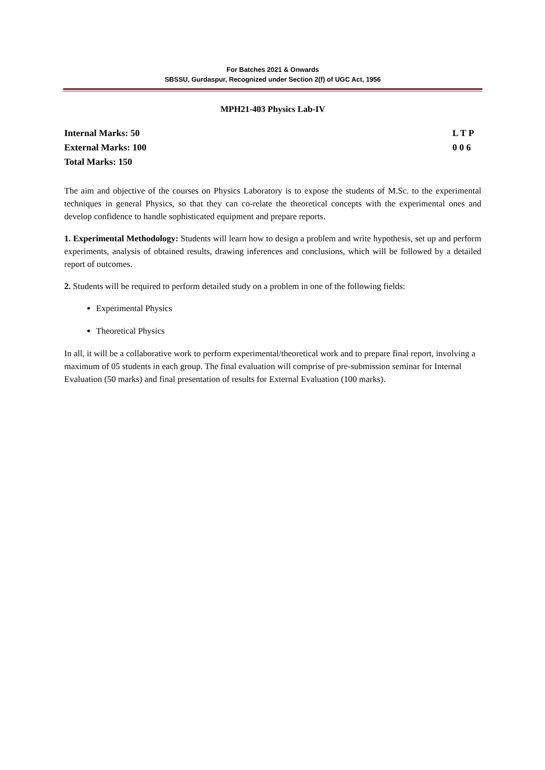For Batches 2021 & Onwards
SBSSU, Gurdaspur, Recognized under Section 2(f) of UGC Act, 1956
MPH21-403 Physics Lab-IV
Internal Marks: 50
External Marks: 100
Total Marks: 150
L T P
0 0 6
The aim and objective of the courses on Physics Laboratory is to expose the students of M.Sc. to the experimental techniques in general Physics, so that they can co-relate the theoretical concepts with the experimental ones and develop confidence to handle sophisticated equipment and prepare reports.
1. Experimental Methodology: Students will learn how to design a problem and write hypothesis, set up and perform experiments, analysis of obtained results, drawing inferences and conclusions, which will be followed by a detailed report of outcomes.
2. Students will be required to perform detailed study on a problem in one of the following fields:
Experimental Physics
Theoretical Physics
In all, it will be a collaborative work to perform experimental/theoretical work and to prepare final report, involving a maximum of 05 students in each group. The final evaluation will comprise of pre-submission seminar for Internal Evaluation (50 marks) and final presentation of results for External Evaluation (100 marks).